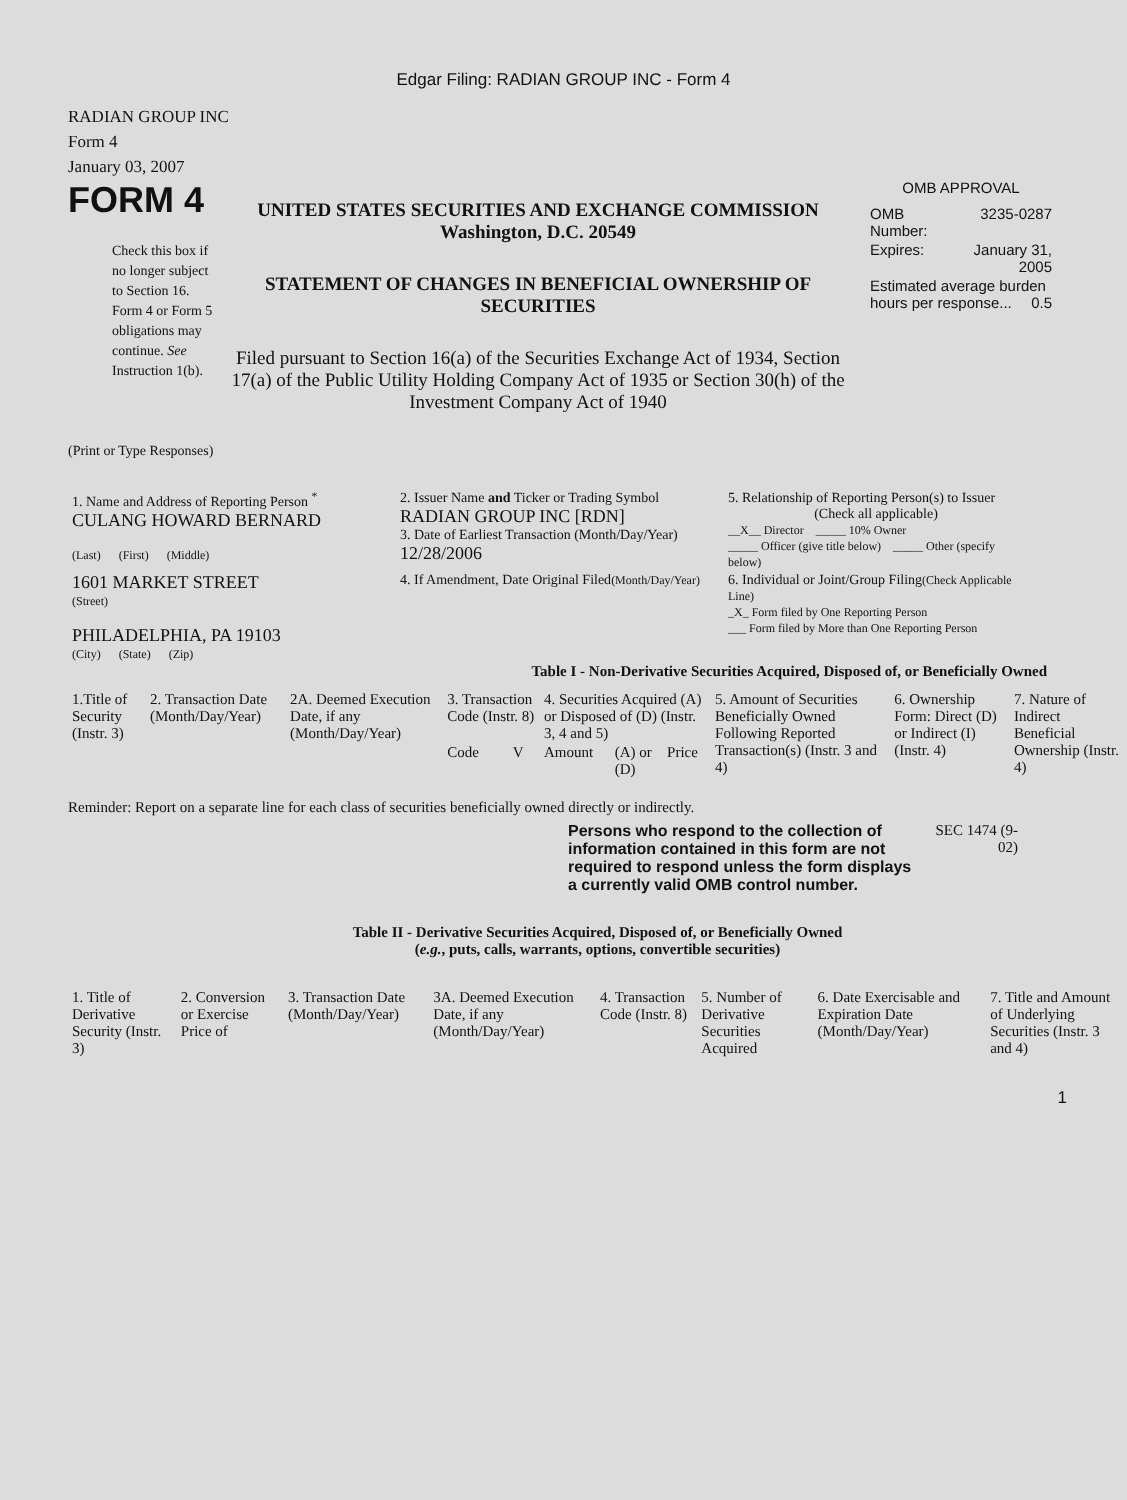Edgar Filing: RADIAN GROUP INC - Form 4
RADIAN GROUP INC
Form 4
January 03, 2007
FORM 4
Check this box if no longer subject to Section 16. Form 4 or Form 5 obligations may continue. See Instruction 1(b).
UNITED STATES SECURITIES AND EXCHANGE COMMISSION
Washington, D.C. 20549
STATEMENT OF CHANGES IN BENEFICIAL OWNERSHIP OF SECURITIES
Filed pursuant to Section 16(a) of the Securities Exchange Act of 1934, Section 17(a) of the Public Utility Holding Company Act of 1935 or Section 30(h) of the Investment Company Act of 1940
OMB APPROVAL
| OMB Number: | 3235-0287 |
| Expires: | January 31, 2005 |
| Estimated average burden hours per response... 0.5 | |
(Print or Type Responses)
| 1. Name and Address of Reporting Person <sup>*</sup> CULANG HOWARD BERNARD (Last) (First) (Middle) | 2. Issuer Name and Ticker or Trading Symbol RADIAN GROUP INC [RDN] 3. Date of Earliest Transaction (Month/Day/Year) 12/28/2006 | 5. Relationship of Reporting Person(s) to Issuer (Check all applicable) __X__ Director _____ 10% Owner _____ Officer (give title below) _____ Other (specify below) |
| 1601 MARKET STREET (Street) PHILADELPHIA, PA 19103 (City) (State) (Zip) | 4. If Amendment, Date Original Filed (Month/Day/Year) | 6. Individual or Joint/Group Filing (Check Applicable Line) _X_ Form filed by One Reporting Person ___ Form filed by More than One Reporting Person |
Table I - Non-Derivative Securities Acquired, Disposed of, or Beneficially Owned
| 1.Title of Security (Instr. 3) | 2. Transaction Date (Month/Day/Year) | 2A. Deemed Execution Date, if any (Month/Day/Year) | 3. Transaction Code (Instr. 8) | | 4. Securities Acquired (A) or Disposed of (D) (Instr. 3, 4 and 5) | | | 5. Amount of Securities Beneficially Owned Following Reported Transaction(s) (Instr. 3 and 4) | 6. Ownership Form: Direct (D) or Indirect (I) (Instr. 4) | 7. Nature of Indirect Beneficial Ownership (Instr. 4) |
| | | | Code | V | Amount | (A) or (D) | Price | | | |
Reminder: Report on a separate line for each class of securities beneficially owned directly or indirectly.
Persons who respond to the collection of information contained in this form are not required to respond unless the form displays a currently valid OMB control number.
SEC 1474 (9-02)
Table II - Derivative Securities Acquired, Disposed of, or Beneficially Owned
(e.g., puts, calls, warrants, options, convertible securities)
| 1. Title of Derivative Security (Instr. 3) | 2. Conversion or Exercise Price of | 3. Transaction Date (Month/Day/Year) | 3A. Deemed Execution Date, if any (Month/Day/Year) | 4. Transaction Code (Instr. 8) | 5. Number of Derivative Securities Acquired | 6. Date Exercisable and Expiration Date (Month/Day/Year) | 7. Title and Amount of Underlying Securities (Instr. 3 and 4) |
1